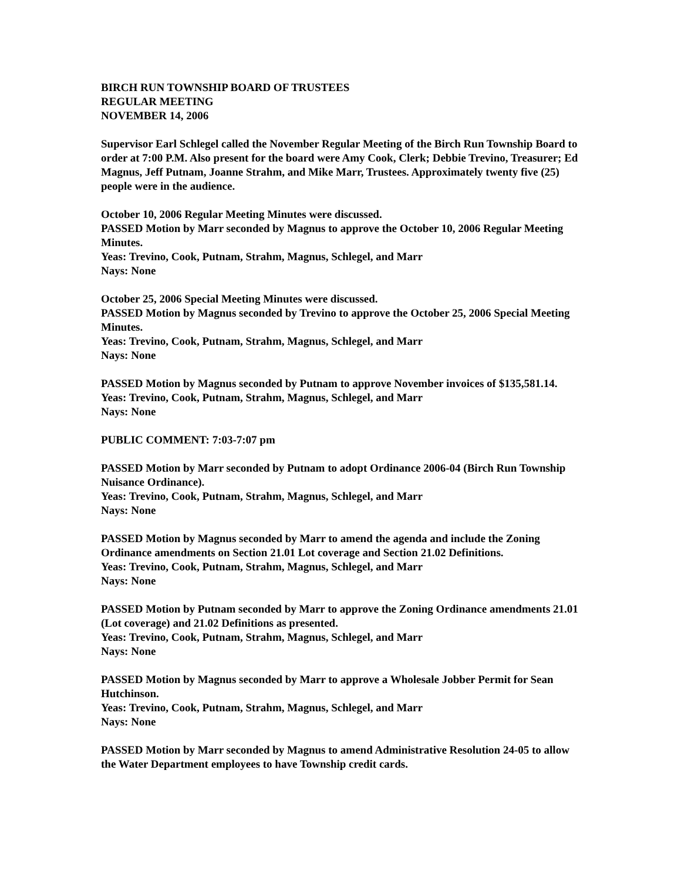BIRCH RUN TOWNSHIP BOARD OF TRUSTEES
REGULAR MEETING
NOVEMBER 14, 2006
Supervisor Earl Schlegel called the November Regular Meeting of the Birch Run Township Board to order at 7:00 P.M. Also present for the board were Amy Cook, Clerk; Debbie Trevino, Treasurer; Ed Magnus, Jeff Putnam, Joanne Strahm, and Mike Marr, Trustees. Approximately twenty five (25) people were in the audience.
October 10, 2006 Regular Meeting Minutes were discussed.
PASSED Motion by Marr seconded by Magnus to approve the October 10, 2006 Regular Meeting Minutes.
Yeas: Trevino, Cook, Putnam, Strahm, Magnus, Schlegel, and Marr
Nays: None
October 25, 2006 Special Meeting Minutes were discussed.
PASSED Motion by Magnus seconded by Trevino to approve the October 25, 2006 Special Meeting Minutes.
Yeas: Trevino, Cook, Putnam, Strahm, Magnus, Schlegel, and Marr
Nays: None
PASSED Motion by Magnus seconded by Putnam to approve November invoices of $135,581.14.
Yeas: Trevino, Cook, Putnam, Strahm, Magnus, Schlegel, and Marr
Nays: None
PUBLIC COMMENT: 7:03-7:07 pm
PASSED Motion by Marr seconded by Putnam to adopt Ordinance 2006-04 (Birch Run Township Nuisance Ordinance).
Yeas: Trevino, Cook, Putnam, Strahm, Magnus, Schlegel, and Marr
Nays: None
PASSED Motion by Magnus seconded by Marr to amend the agenda and include the Zoning Ordinance amendments on Section 21.01 Lot coverage and Section 21.02 Definitions.
Yeas: Trevino, Cook, Putnam, Strahm, Magnus, Schlegel, and Marr
Nays: None
PASSED Motion by Putnam seconded by Marr to approve the Zoning Ordinance amendments 21.01 (Lot coverage) and 21.02 Definitions as presented.
Yeas: Trevino, Cook, Putnam, Strahm, Magnus, Schlegel, and Marr
Nays: None
PASSED Motion by Magnus seconded by Marr to approve a Wholesale Jobber Permit for Sean Hutchinson.
Yeas: Trevino, Cook, Putnam, Strahm, Magnus, Schlegel, and Marr
Nays: None
PASSED Motion by Marr seconded by Magnus to amend Administrative Resolution 24-05 to allow the Water Department employees to have Township credit cards.